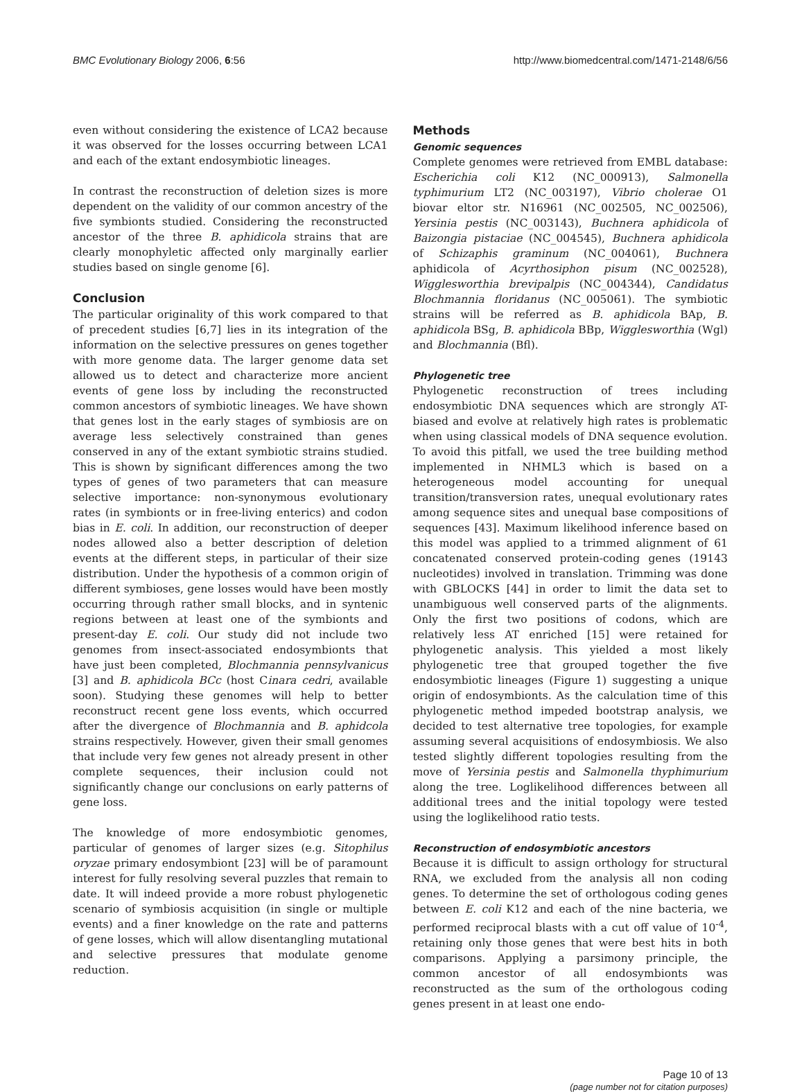BMC Evolutionary Biology 2006, 6:56 http://www.biomedcentral.com/1471-2148/6/56
even without considering the existence of LCA2 because it was observed for the losses occurring between LCA1 and each of the extant endosymbiotic lineages.
In contrast the reconstruction of deletion sizes is more dependent on the validity of our common ancestry of the five symbionts studied. Considering the reconstructed ancestor of the three B. aphidicola strains that are clearly monophyletic affected only marginally earlier studies based on single genome [6].
Conclusion
The particular originality of this work compared to that of precedent studies [6,7] lies in its integration of the information on the selective pressures on genes together with more genome data. The larger genome data set allowed us to detect and characterize more ancient events of gene loss by including the reconstructed common ancestors of symbiotic lineages. We have shown that genes lost in the early stages of symbiosis are on average less selectively constrained than genes conserved in any of the extant symbiotic strains studied. This is shown by significant differences among the two types of genes of two parameters that can measure selective importance: non-synonymous evolutionary rates (in symbionts or in free-living enterics) and codon bias in E. coli. In addition, our reconstruction of deeper nodes allowed also a better description of deletion events at the different steps, in particular of their size distribution. Under the hypothesis of a common origin of different symbioses, gene losses would have been mostly occurring through rather small blocks, and in syntenic regions between at least one of the symbionts and present-day E. coli. Our study did not include two genomes from insect-associated endosymbionts that have just been completed, Blochmannia pennsylvanicus [3] and B. aphidicola BCc (host Cinara cedri, available soon). Studying these genomes will help to better reconstruct recent gene loss events, which occurred after the divergence of Blochmannia and B. aphidcola strains respectively. However, given their small genomes that include very few genes not already present in other complete sequences, their inclusion could not significantly change our conclusions on early patterns of gene loss.
The knowledge of more endosymbiotic genomes, particular of genomes of larger sizes (e.g. Sitophilus oryzae primary endosymbiont [23] will be of paramount interest for fully resolving several puzzles that remain to date. It will indeed provide a more robust phylogenetic scenario of symbiosis acquisition (in single or multiple events) and a finer knowledge on the rate and patterns of gene losses, which will allow disentangling mutational and selective pressures that modulate genome reduction.
Methods
Genomic sequences
Complete genomes were retrieved from EMBL database: Escherichia coli K12 (NC_000913), Salmonella typhimurium LT2 (NC_003197), Vibrio cholerae O1 biovar eltor str. N16961 (NC_002505, NC_002506), Yersinia pestis (NC_003143), Buchnera aphidicola of Baizongia pistaciae (NC_004545), Buchnera aphidicola of Schizaphis graminum (NC_004061), Buchnera aphidicola of Acyrthosiphon pisum (NC_002528), Wigglesworthia brevipalpis (NC_004344), Candidatus Blochmannia floridanus (NC_005061). The symbiotic strains will be referred as B. aphidicola BAp, B. aphidicola BSg, B. aphidicola BBp, Wigglesworthia (Wgl) and Blochmannia (Bfl).
Phylogenetic tree
Phylogenetic reconstruction of trees including endosymbiotic DNA sequences which are strongly AT-biased and evolve at relatively high rates is problematic when using classical models of DNA sequence evolution. To avoid this pitfall, we used the tree building method implemented in NHML3 which is based on a heterogeneous model accounting for unequal transition/transversion rates, unequal evolutionary rates among sequence sites and unequal base compositions of sequences [43]. Maximum likelihood inference based on this model was applied to a trimmed alignment of 61 concatenated conserved protein-coding genes (19143 nucleotides) involved in translation. Trimming was done with GBLOCKS [44] in order to limit the data set to unambiguous well conserved parts of the alignments. Only the first two positions of codons, which are relatively less AT enriched [15] were retained for phylogenetic analysis. This yielded a most likely phylogenetic tree that grouped together the five endosymbiotic lineages (Figure 1) suggesting a unique origin of endosymbionts. As the calculation time of this phylogenetic method impeded bootstrap analysis, we decided to test alternative tree topologies, for example assuming several acquisitions of endosymbiosis. We also tested slightly different topologies resulting from the move of Yersinia pestis and Salmonella thyphimurium along the tree. Loglikelihood differences between all additional trees and the initial topology were tested using the loglikelihood ratio tests.
Reconstruction of endosymbiotic ancestors
Because it is difficult to assign orthology for structural RNA, we excluded from the analysis all non coding genes. To determine the set of orthologous coding genes between E. coli K12 and each of the nine bacteria, we performed reciprocal blasts with a cut off value of 10<sup>-4</sup>, retaining only those genes that were best hits in both comparisons. Applying a parsimony principle, the common ancestor of all endosymbionts was reconstructed as the sum of the orthologous coding genes present in at least one endo-
Page 10 of 13
(page number not for citation purposes)